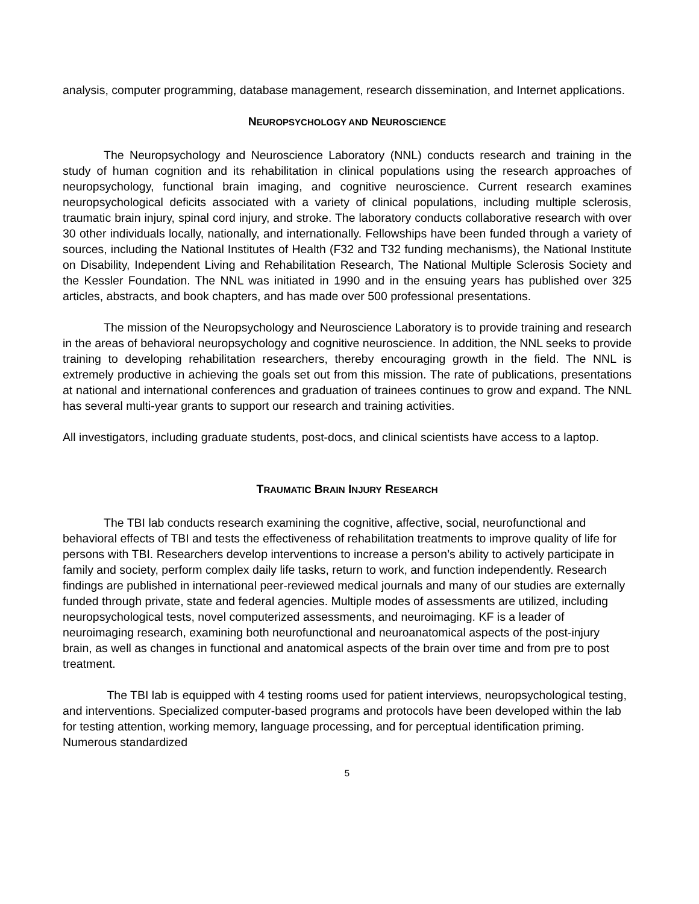analysis, computer programming, database management, research dissemination, and Internet applications.
NEUROPSYCHOLOGY AND NEUROSCIENCE
The Neuropsychology and Neuroscience Laboratory (NNL) conducts research and training in the study of human cognition and its rehabilitation in clinical populations using the research approaches of neuropsychology, functional brain imaging, and cognitive neuroscience. Current research examines neuropsychological deficits associated with a variety of clinical populations, including multiple sclerosis, traumatic brain injury, spinal cord injury, and stroke. The laboratory conducts collaborative research with over 30 other individuals locally, nationally, and internationally. Fellowships have been funded through a variety of sources, including the National Institutes of Health (F32 and T32 funding mechanisms), the National Institute on Disability, Independent Living and Rehabilitation Research, The National Multiple Sclerosis Society and the Kessler Foundation. The NNL was initiated in 1990 and in the ensuing years has published over 325 articles, abstracts, and book chapters, and has made over 500 professional presentations.
The mission of the Neuropsychology and Neuroscience Laboratory is to provide training and research in the areas of behavioral neuropsychology and cognitive neuroscience. In addition, the NNL seeks to provide training to developing rehabilitation researchers, thereby encouraging growth in the field. The NNL is extremely productive in achieving the goals set out from this mission. The rate of publications, presentations at national and international conferences and graduation of trainees continues to grow and expand. The NNL has several multi-year grants to support our research and training activities.
All investigators, including graduate students, post-docs, and clinical scientists have access to a laptop.
TRAUMATIC BRAIN INJURY RESEARCH
The TBI lab conducts research examining the cognitive, affective, social, neurofunctional and behavioral effects of TBI and tests the effectiveness of rehabilitation treatments to improve quality of life for persons with TBI. Researchers develop interventions to increase a person’s ability to actively participate in family and society, perform complex daily life tasks, return to work, and function independently. Research findings are published in international peer-reviewed medical journals and many of our studies are externally funded through private, state and federal agencies. Multiple modes of assessments are utilized, including neuropsychological tests, novel computerized assessments, and neuroimaging. KF is a leader of neuroimaging research, examining both neurofunctional and neuroanatomical aspects of the post-injury brain, as well as changes in functional and anatomical aspects of the brain over time and from pre to post treatment.
The TBI lab is equipped with 4 testing rooms used for patient interviews, neuropsychological testing, and interventions. Specialized computer-based programs and protocols have been developed within the lab for testing attention, working memory, language processing, and for perceptual identification priming. Numerous standardized
5